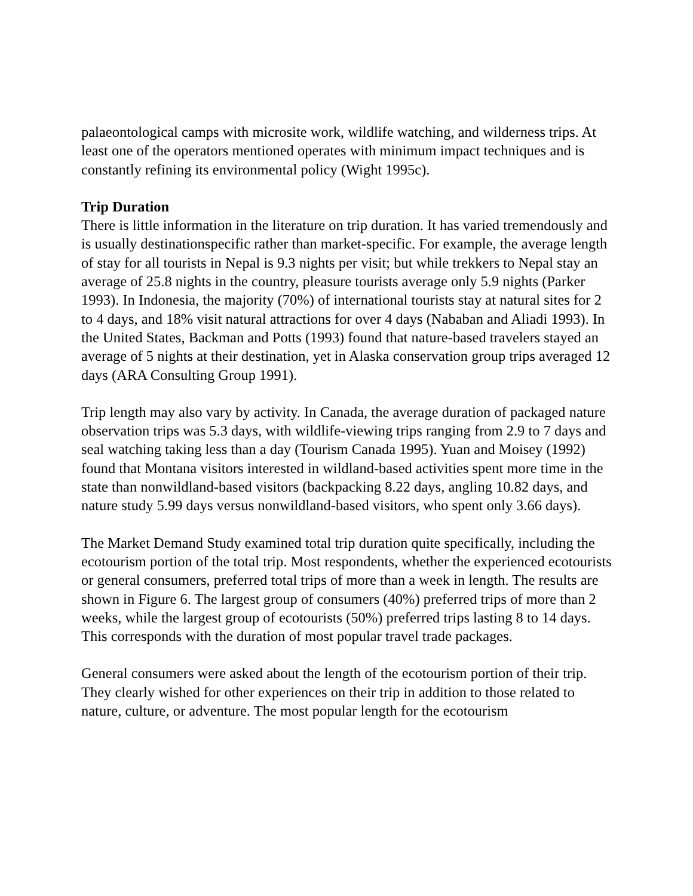palaeontological camps with microsite work, wildlife watching, and wilderness trips. At least one of the operators mentioned operates with minimum impact techniques and is constantly refining its environmental policy (Wight 1995c).
Trip Duration
There is little information in the literature on trip duration. It has varied tremendously and is usually destinationspecific rather than market-specific. For example, the average length of stay for all tourists in Nepal is 9.3 nights per visit; but while trekkers to Nepal stay an average of 25.8 nights in the country, pleasure tourists average only 5.9 nights (Parker 1993). In Indonesia, the majority (70%) of international tourists stay at natural sites for 2 to 4 days, and 18% visit natural attractions for over 4 days (Nababan and Aliadi 1993). In the United States, Backman and Potts (1993) found that nature-based travelers stayed an average of 5 nights at their destination, yet in Alaska conservation group trips averaged 12 days (ARA Consulting Group 1991).
Trip length may also vary by activity. In Canada, the average duration of packaged nature observation trips was 5.3 days, with wildlife-viewing trips ranging from 2.9 to 7 days and seal watching taking less than a day (Tourism Canada 1995). Yuan and Moisey (1992) found that Montana visitors interested in wildland-based activities spent more time in the state than nonwildland-based visitors (backpacking 8.22 days, angling 10.82 days, and nature study 5.99 days versus nonwildland-based visitors, who spent only 3.66 days).
The Market Demand Study examined total trip duration quite specifically, including the ecotourism portion of the total trip. Most respondents, whether the experienced ecotourists or general consumers, preferred total trips of more than a week in length. The results are shown in Figure 6. The largest group of consumers (40%) preferred trips of more than 2 weeks, while the largest group of ecotourists (50%) preferred trips lasting 8 to 14 days. This corresponds with the duration of most popular travel trade packages.
General consumers were asked about the length of the ecotourism portion of their trip. They clearly wished for other experiences on their trip in addition to those related to nature, culture, or adventure. The most popular length for the ecotourism